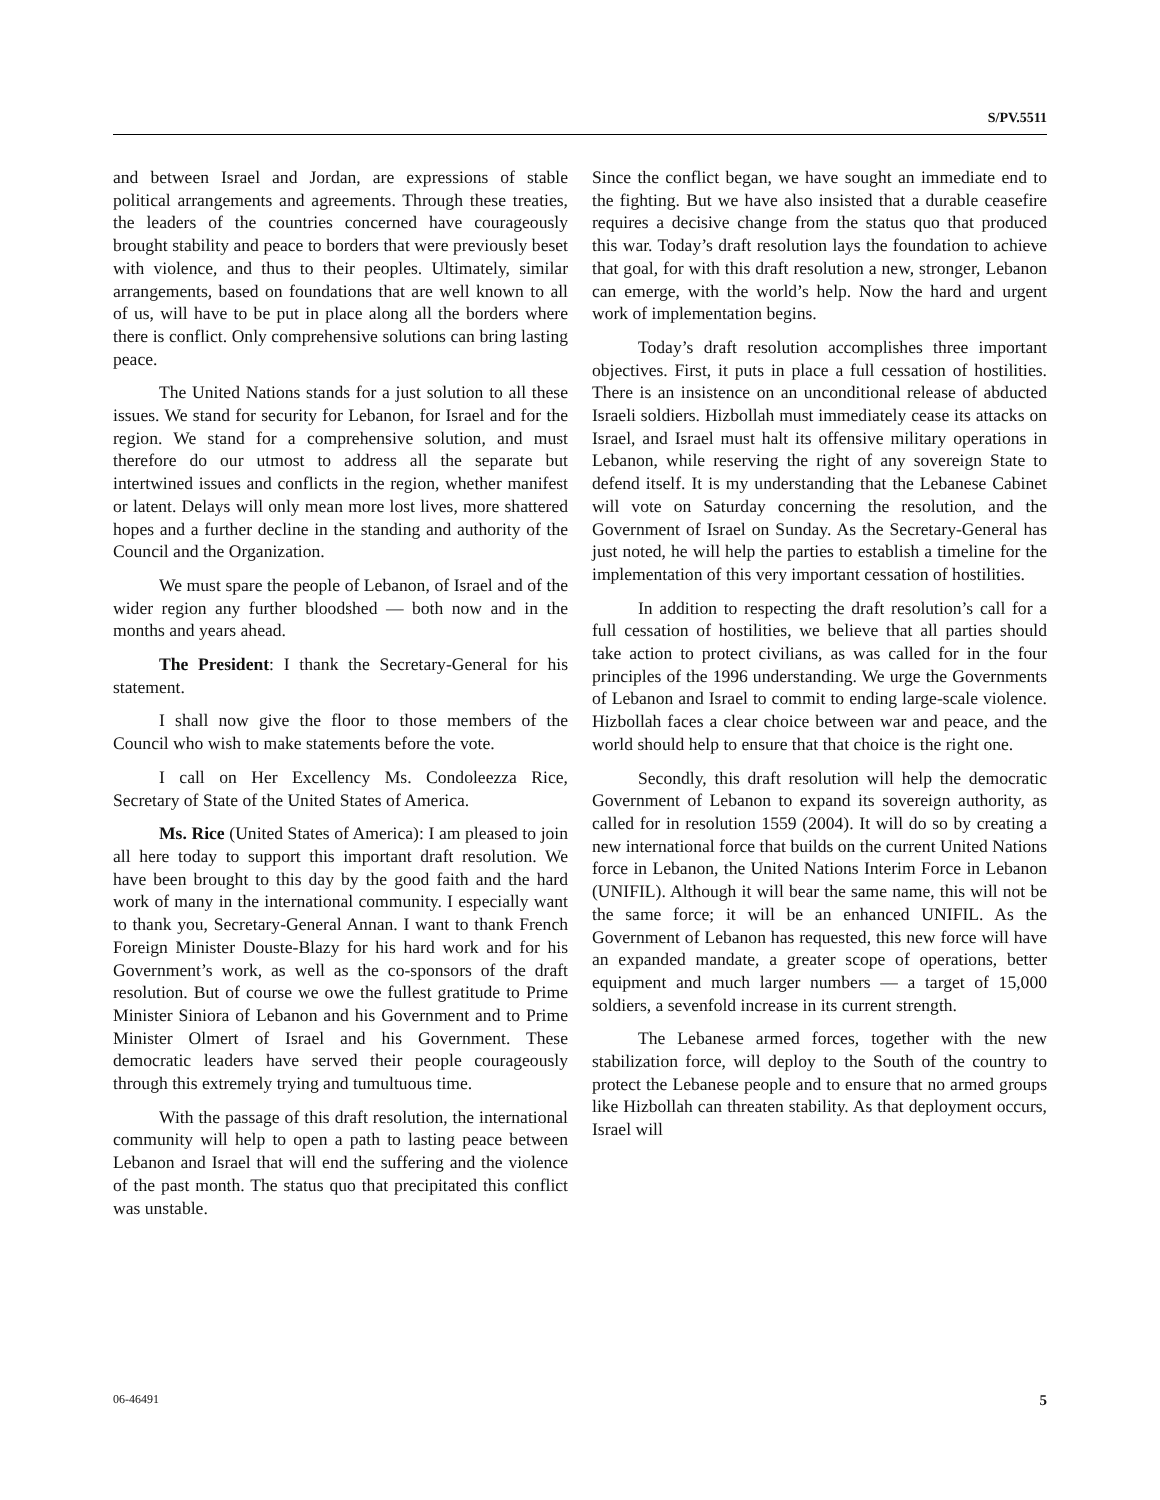S/PV.5511
and between Israel and Jordan, are expressions of stable political arrangements and agreements. Through these treaties, the leaders of the countries concerned have courageously brought stability and peace to borders that were previously beset with violence, and thus to their peoples. Ultimately, similar arrangements, based on foundations that are well known to all of us, will have to be put in place along all the borders where there is conflict. Only comprehensive solutions can bring lasting peace.
The United Nations stands for a just solution to all these issues. We stand for security for Lebanon, for Israel and for the region. We stand for a comprehensive solution, and must therefore do our utmost to address all the separate but intertwined issues and conflicts in the region, whether manifest or latent. Delays will only mean more lost lives, more shattered hopes and a further decline in the standing and authority of the Council and the Organization.
We must spare the people of Lebanon, of Israel and of the wider region any further bloodshed — both now and in the months and years ahead.
The President: I thank the Secretary-General for his statement.
I shall now give the floor to those members of the Council who wish to make statements before the vote.
I call on Her Excellency Ms. Condoleezza Rice, Secretary of State of the United States of America.
Ms. Rice (United States of America): I am pleased to join all here today to support this important draft resolution. We have been brought to this day by the good faith and the hard work of many in the international community. I especially want to thank you, Secretary-General Annan. I want to thank French Foreign Minister Douste-Blazy for his hard work and for his Government’s work, as well as the co-sponsors of the draft resolution. But of course we owe the fullest gratitude to Prime Minister Siniora of Lebanon and his Government and to Prime Minister Olmert of Israel and his Government. These democratic leaders have served their people courageously through this extremely trying and tumultuous time.
With the passage of this draft resolution, the international community will help to open a path to lasting peace between Lebanon and Israel that will end the suffering and the violence of the past month. The status quo that precipitated this conflict was unstable.
Since the conflict began, we have sought an immediate end to the fighting. But we have also insisted that a durable ceasefire requires a decisive change from the status quo that produced this war. Today’s draft resolution lays the foundation to achieve that goal, for with this draft resolution a new, stronger, Lebanon can emerge, with the world’s help. Now the hard and urgent work of implementation begins.
Today’s draft resolution accomplishes three important objectives. First, it puts in place a full cessation of hostilities. There is an insistence on an unconditional release of abducted Israeli soldiers. Hizbollah must immediately cease its attacks on Israel, and Israel must halt its offensive military operations in Lebanon, while reserving the right of any sovereign State to defend itself. It is my understanding that the Lebanese Cabinet will vote on Saturday concerning the resolution, and the Government of Israel on Sunday. As the Secretary-General has just noted, he will help the parties to establish a timeline for the implementation of this very important cessation of hostilities.
In addition to respecting the draft resolution’s call for a full cessation of hostilities, we believe that all parties should take action to protect civilians, as was called for in the four principles of the 1996 understanding. We urge the Governments of Lebanon and Israel to commit to ending large-scale violence. Hizbollah faces a clear choice between war and peace, and the world should help to ensure that that choice is the right one.
Secondly, this draft resolution will help the democratic Government of Lebanon to expand its sovereign authority, as called for in resolution 1559 (2004). It will do so by creating a new international force that builds on the current United Nations force in Lebanon, the United Nations Interim Force in Lebanon (UNIFIL). Although it will bear the same name, this will not be the same force; it will be an enhanced UNIFIL. As the Government of Lebanon has requested, this new force will have an expanded mandate, a greater scope of operations, better equipment and much larger numbers — a target of 15,000 soldiers, a sevenfold increase in its current strength.
The Lebanese armed forces, together with the new stabilization force, will deploy to the South of the country to protect the Lebanese people and to ensure that no armed groups like Hizbollah can threaten stability. As that deployment occurs, Israel will
06-46491 5